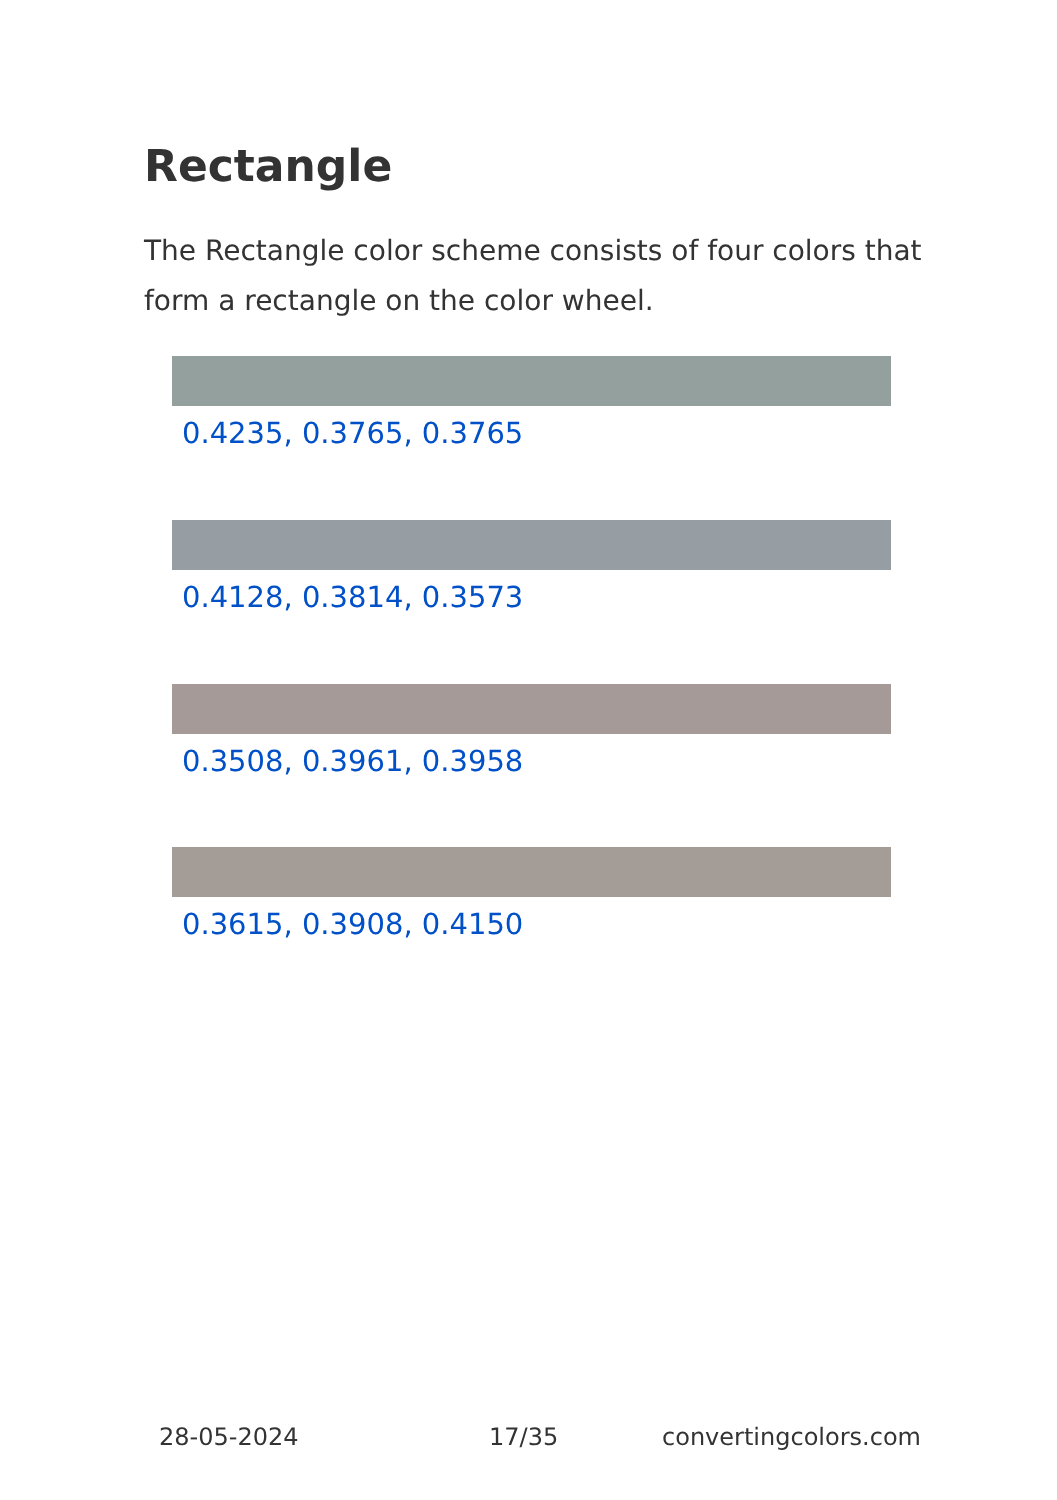Rectangle
The Rectangle color scheme consists of four colors that form a rectangle on the color wheel.
0.4235, 0.3765, 0.3765
0.4128, 0.3814, 0.3573
0.3508, 0.3961, 0.3958
0.3615, 0.3908, 0.4150
28-05-2024 17/35 convertingcolors.com